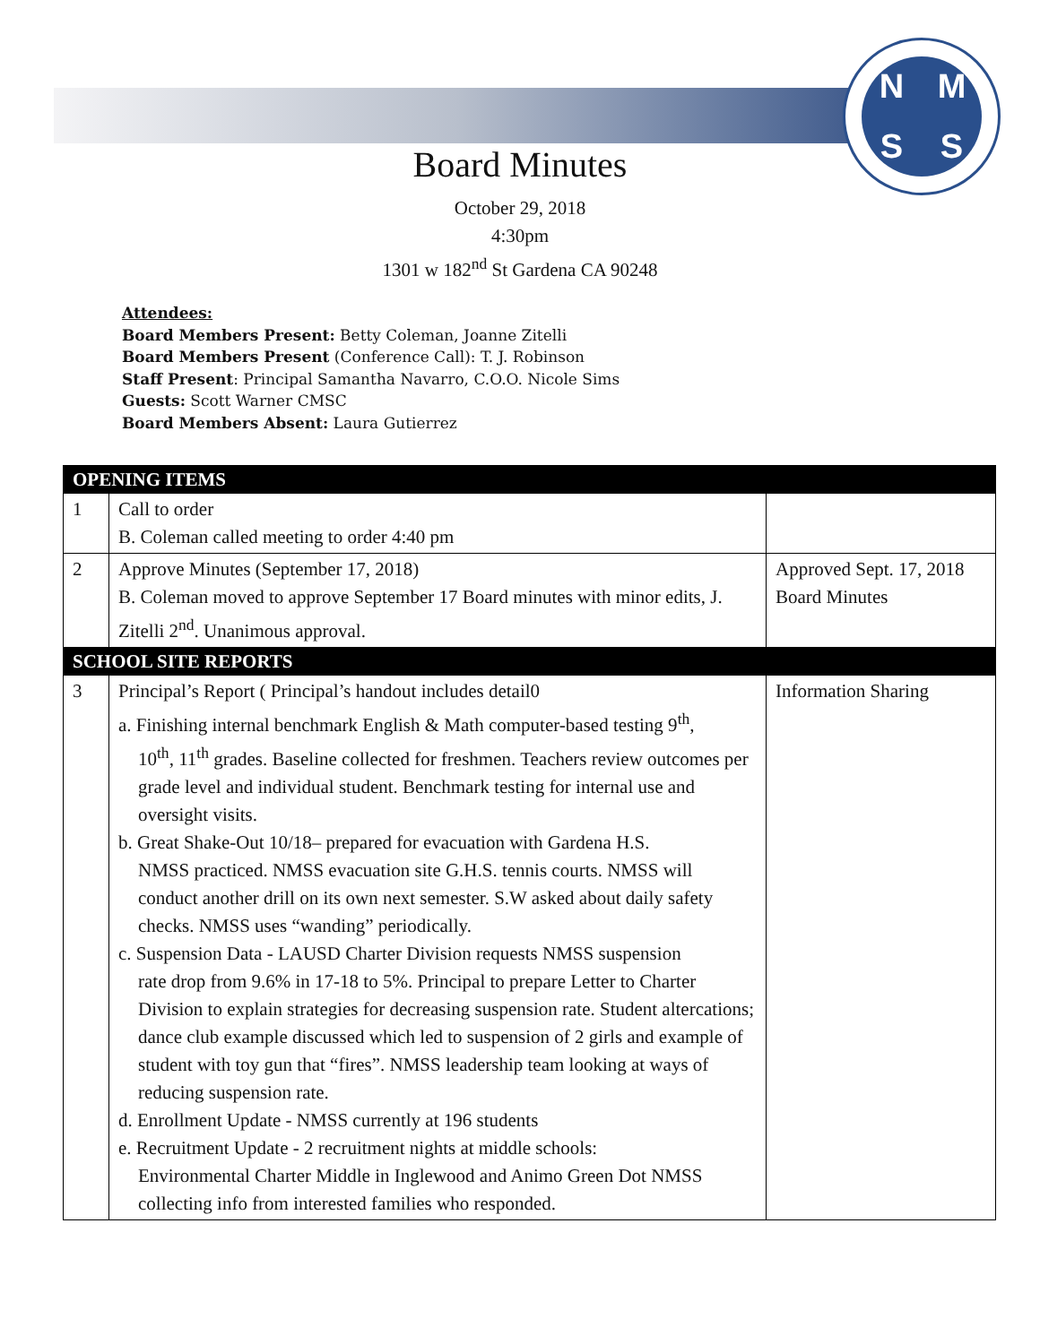NMSS
Board Minutes
October 29, 2018
4:30pm
1301 w 182<sup>nd</sup> St Gardena CA 90248
Attendees:
Board Members Present: Betty Coleman, Joanne Zitelli
Board Members Present (Conference Call): T. J. Robinson
Staff Present: Principal Samantha Navarro, C.O.O. Nicole Sims
Guests: Scott Warner CMSC
Board Members Absent: Laura Gutierrez
| OPENING ITEMS | | |
| --- | --- | --- |
| 1 | Call to order B. Coleman called meeting to order 4:40 pm | |
| 2 | Approve Minutes (September 17, 2018) B. Coleman moved to approve September 17 Board minutes with minor edits, J. Zitelli 2<sup>nd</sup>. Unanimous approval. | Approved Sept. 17, 2018 Board Minutes |
| SCHOOL SITE REPORTS | | |
| 3 | Principal’s Report ( Principal’s handout includes detail0 a. Finishing internal benchmark English & Math computer-based testing 9<sup>th</sup>, 10<sup>th</sup>, 11<sup>th</sup> grades. Baseline collected for freshmen. Teachers review outcomes per grade level and individual student. Benchmark testing for internal use and oversight visits. b. Great Shake-Out 10/18– prepared for evacuation with Gardena H.S. NMSS practiced. NMSS evacuation site G.H.S. tennis courts. NMSS will conduct another drill on its own next semester. S.W asked about daily safety checks. NMSS uses “wanding” periodically. c. Suspension Data - LAUSD Charter Division requests NMSS suspension rate drop from 9.6% in 17-18 to 5%. Principal to prepare Letter to Charter Division to explain strategies for decreasing suspension rate. Student altercations; dance club example discussed which led to suspension of 2 girls and example of student with toy gun that “fires”. NMSS leadership team looking at ways of reducing suspension rate. d. Enrollment Update - NMSS currently at 196 students e. Recruitment Update - 2 recruitment nights at middle schools: Environmental Charter Middle in Inglewood and Animo Green Dot NMSS collecting info from interested families who responded. | Information Sharing |